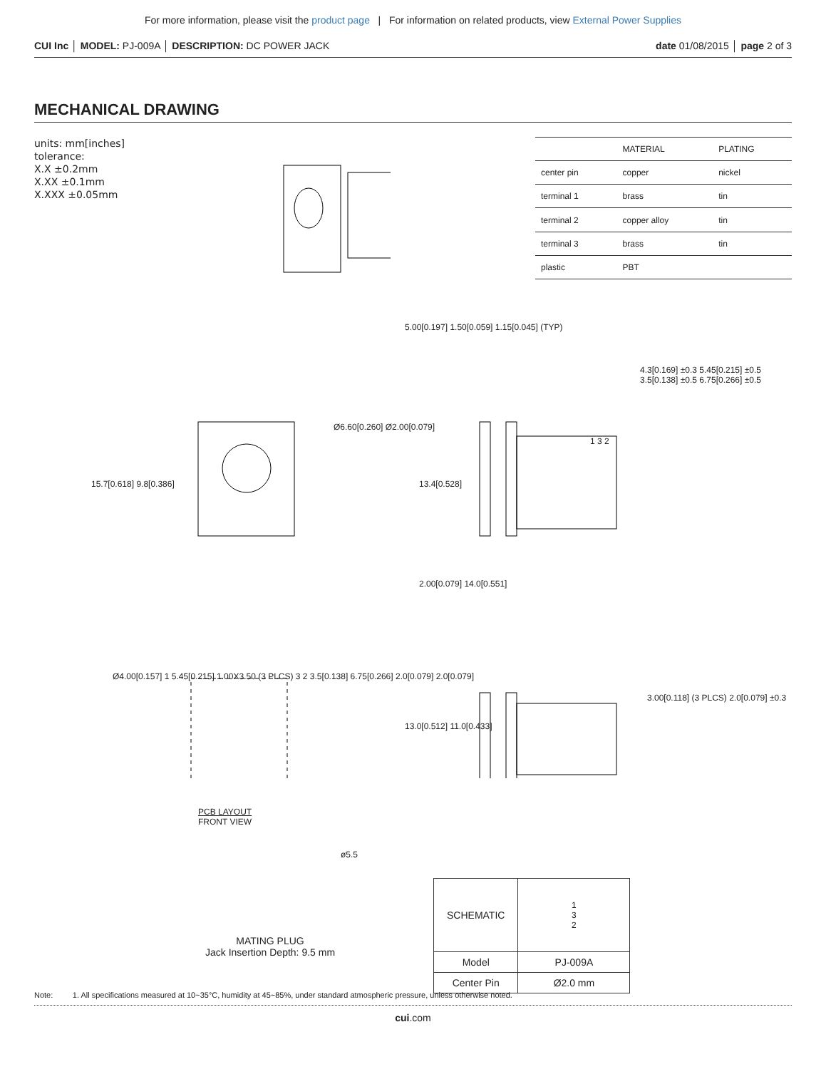For more information, please visit the product page | For information on related products, view External Power Supplies
CUI Inc │ MODEL: PJ-009A │ DESCRIPTION: DC POWER JACK date 01/08/2015 │ page 2 of 3
MECHANICAL DRAWING
units: mm[inches]
tolerance:
X.X ±0.2mm
X.XX ±0.1mm
X.XXX ±0.05mm
| | MATERIAL | PLATING |
| --- | --- | --- |
| center pin | copper | nickel |
| terminal 1 | brass | tin |
| terminal 2 | copper alloy | tin |
| terminal 3 | brass | tin |
| plastic | PBT | |
5.00[0.197] 1.50[0.059] 1.15[0.045] (TYP)
Ø6.60[0.260] Ø2.00[0.079]
15.7[0.618] 9.8[0.386] 13.4[0.528]
4.3[0.169] ±0.3 5.45[0.215] ±0.5 3.5[0.138] ±0.5 6.75[0.266] ±0.5
1 3 2
2.00[0.079] 14.0[0.551]
Ø4.00[0.157] 1 5.45[0.215] 1.00X3.50 (3 PLCS) 3 2 3.5[0.138] 6.75[0.266] 2.0[0.079] 2.0[0.079]
PCB LAYOUT
FRONT VIEW
13.0[0.512] 11.0[0.433]
3.00[0.118] (3 PLCS) 2.0[0.079] ±0.3
ø5.5
MATING PLUG
Jack Insertion Depth: 9.5 mm
| SCHEMATIC | 1 3 2 |
| Model | PJ-009A |
| Center Pin | Ø2.0 mm |
Note: 1. All specifications measured at 10~35°C, humidity at 45~85%, under standard atmospheric pressure, unless otherwise noted.
cui.com